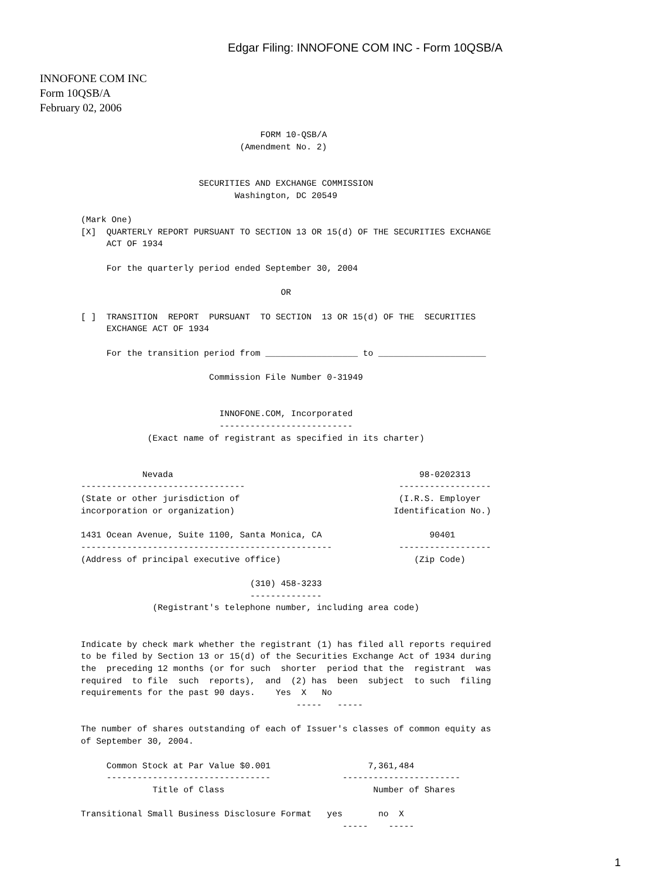Edgar Filing: INNOFONE COM INC - Form 10QSB/A
INNOFONE COM INC
Form 10QSB/A
February 02, 2006
                                   FORM 10-QSB/A
                               (Amendment No. 2)


                       SECURITIES AND EXCHANGE COMMISSION
                              Washington, DC 20549

(Mark One)
[X]  QUARTERLY REPORT PURSUANT TO SECTION 13 OR 15(d) OF THE SECURITIES EXCHANGE
     ACT OF 1934

     For the quarterly period ended September 30, 2004

                                       OR

[ ]  TRANSITION  REPORT  PURSUANT  TO SECTION  13 OR 15(d) OF THE  SECURITIES
     EXCHANGE ACT OF 1934

     For the transition period from __________________ to _____________________

                         Commission File Number 0-31949


                           INNOFONE.COM, Incorporated
                           --------------------------
             (Exact name of registrant as specified in its charter)


            Nevada                                                98-0202313
--------------------------------                              ------------------
(State or other jurisdiction of                               (I.R.S. Employer
incorporation or organization)                               Identification No.)

1431 Ocean Avenue, Suite 1100, Santa Monica, CA                     90401
-------------------------------------------------             ------------------
(Address of principal executive office)                          (Zip Code)

                                 (310) 458-3233
                                 --------------
              (Registrant's telephone number, including area code)


Indicate by check mark whether the registrant (1) has filed all reports required
to be filed by Section 13 or 15(d) of the Securities Exchange Act of 1934 during
the  preceding 12 months (or for such  shorter  period that the  registrant  was
required  to file  such  reports),  and  (2) has  been  subject  to such  filing
requirements for the past 90 days.    Yes  X   No
                                          -----   -----

The number of shares outstanding of each of Issuer's classes of common equity as
of September 30, 2004.

     Common Stock at Par Value $0.001                   7,361,484
     --------------------------------              -----------------------
              Title of Class                             Number of Shares

Transitional Small Business Disclosure Format   yes       no  X
                                                   -----    -----
1